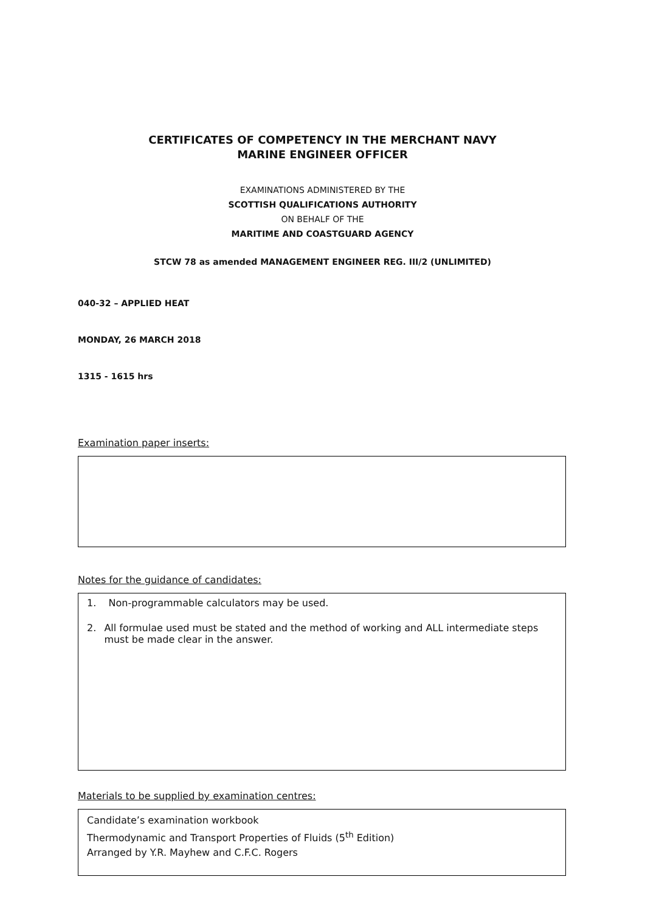CERTIFICATES OF COMPETENCY IN THE MERCHANT NAVY
MARINE ENGINEER OFFICER
EXAMINATIONS ADMINISTERED BY THE
SCOTTISH QUALIFICATIONS AUTHORITY
ON BEHALF OF THE
MARITIME AND COASTGUARD AGENCY
STCW 78 as amended MANAGEMENT ENGINEER REG. III/2 (UNLIMITED)
040-32 – APPLIED HEAT
MONDAY, 26 MARCH 2018
1315 - 1615 hrs
Examination paper inserts:
Notes for the guidance of candidates:
1. Non-programmable calculators may be used.
2. All formulae used must be stated and the method of working and ALL intermediate steps must be made clear in the answer.
Materials to be supplied by examination centres:
Candidate’s examination workbook
Thermodynamic and Transport Properties of Fluids (5<sup>th</sup> Edition)
Arranged by Y.R. Mayhew and C.F.C. Rogers